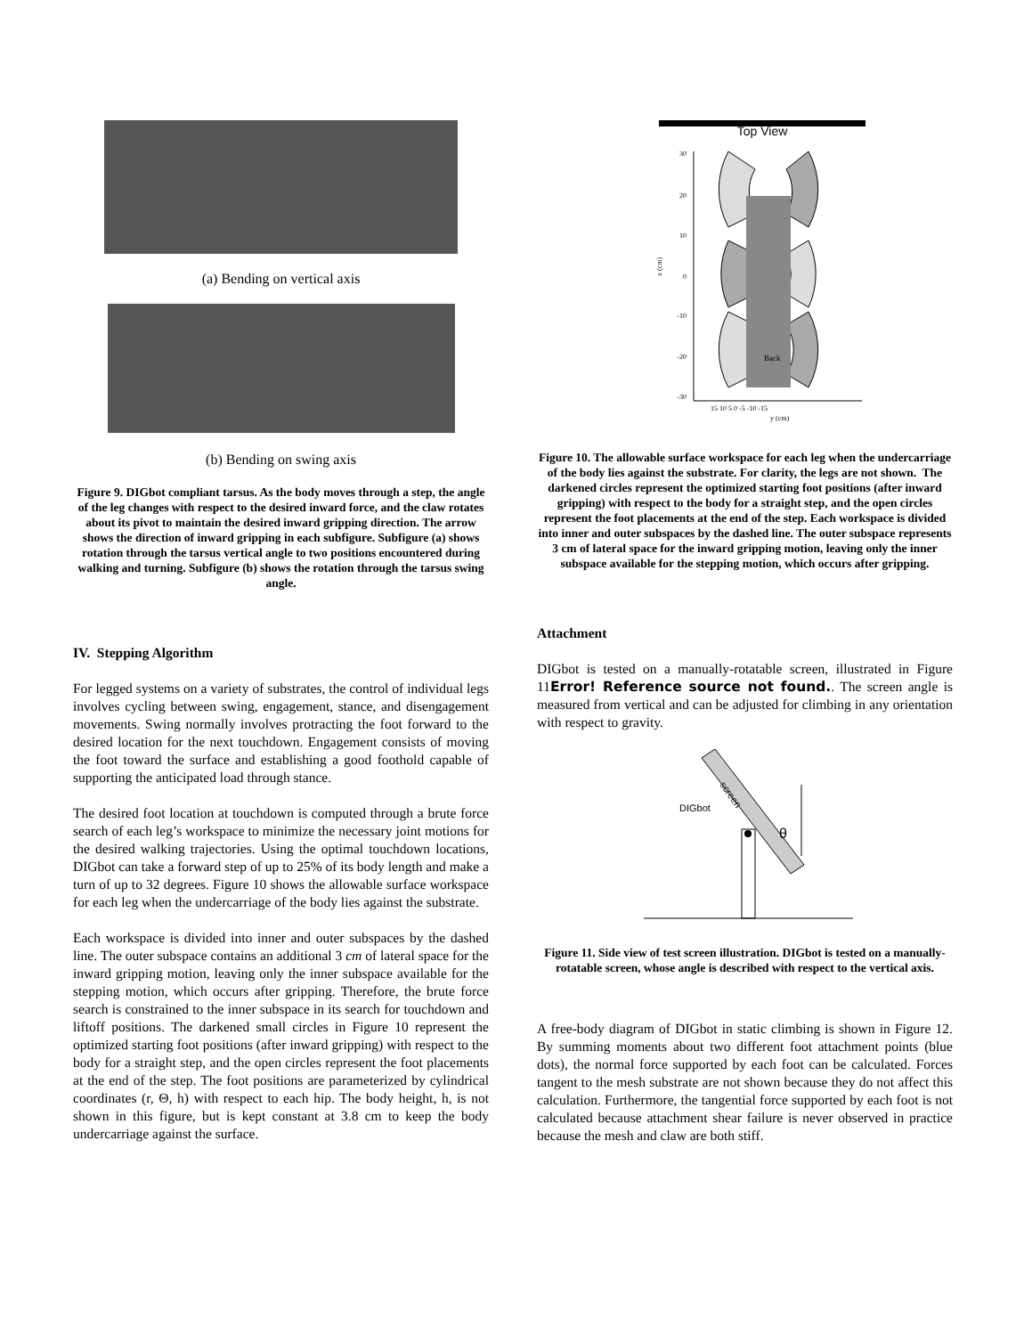(a) Bending on vertical axis
(b) Bending on swing axis
Figure 9. DIGbot compliant tarsus. As the body moves through a step, the angle of the leg changes with respect to the desired inward force, and the claw rotates about its pivot to maintain the desired inward gripping direction. The arrow shows the direction of inward gripping in each subfigure. Subfigure (a) shows rotation through the tarsus vertical angle to two positions encountered during walking and turning. Subfigure (b) shows the rotation through the tarsus swing angle.
IV. Stepping Algorithm
For legged systems on a variety of substrates, the control of individual legs involves cycling between swing, engagement, stance, and disengagement movements. Swing normally involves protracting the foot forward to the desired location for the next touchdown. Engagement consists of moving the foot toward the surface and establishing a good foothold capable of supporting the anticipated load through stance.
The desired foot location at touchdown is computed through a brute force search of each leg’s workspace to minimize the necessary joint motions for the desired walking trajectories. Using the optimal touchdown locations, DIGbot can take a forward step of up to 25% of its body length and make a turn of up to 32 degrees. Figure 10 shows the allowable surface workspace for each leg when the undercarriage of the body lies against the substrate.
Each workspace is divided into inner and outer subspaces by the dashed line. The outer subspace contains an additional 3 cm of lateral space for the inward gripping motion, leaving only the inner subspace available for the stepping motion, which occurs after gripping. Therefore, the brute force search is constrained to the inner subspace in its search for touchdown and liftoff positions. The darkened small circles in Figure 10 represent the optimized starting foot positions (after inward gripping) with respect to the body for a straight step, and the open circles represent the foot placements at the end of the step. The foot positions are parameterized by cylindrical coordinates (r, Θ, h) with respect to each hip. The body height, h, is not shown in this figure, but is kept constant at 3.8 cm to keep the body undercarriage against the surface.
Top View
30
20
10
0
-10
-20
-30
x (cm)
15 10 5 0 -5 -10 -15
y (cm)
Back
Figure 10. The allowable surface workspace for each leg when the undercarriage of the body lies against the substrate. For clarity, the legs are not shown. The darkened circles represent the optimized starting foot positions (after inward gripping) with respect to the body for a straight step, and the open circles represent the foot placements at the end of the step. Each workspace is divided into inner and outer subspaces by the dashed line. The outer subspace represents 3 cm of lateral space for the inward gripping motion, leaving only the inner subspace available for the stepping motion, which occurs after gripping.
Attachment
DIGbot is tested on a manually-rotatable screen, illustrated in Figure 11Error! Reference source not found.. The screen angle is measured from vertical and can be adjusted for climbing in any orientation with respect to gravity.
DIGbot
screen
θ
Figure 11. Side view of test screen illustration. DIGbot is tested on a manually-rotatable screen, whose angle is described with respect to the vertical axis.
A free-body diagram of DIGbot in static climbing is shown in Figure 12. By summing moments about two different foot attachment points (blue dots), the normal force supported by each foot can be calculated. Forces tangent to the mesh substrate are not shown because they do not affect this calculation. Furthermore, the tangential force supported by each foot is not calculated because attachment shear failure is never observed in practice because the mesh and claw are both stiff.